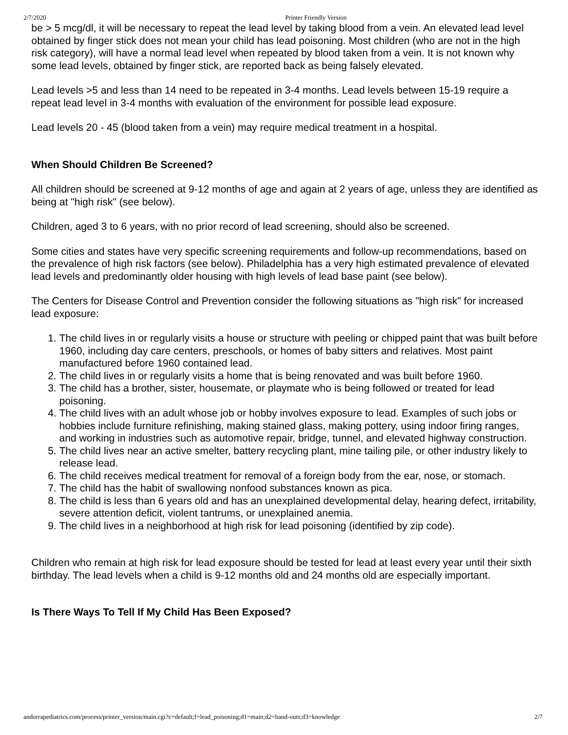2/7/2020 Printer Friendly Version
be > 5 mcg/dl, it will be necessary to repeat the lead level by taking blood from a vein. An elevated lead level obtained by finger stick does not mean your child has lead poisoning. Most children (who are not in the high risk category), will have a normal lead level when repeated by blood taken from a vein. It is not known why some lead levels, obtained by finger stick, are reported back as being falsely elevated.
Lead levels >5 and less than 14 need to be repeated in 3-4 months. Lead levels between 15-19 require a repeat lead level in 3-4 months with evaluation of the environment for possible lead exposure.
Lead levels 20 - 45 (blood taken from a vein) may require medical treatment in a hospital.
When Should Children Be Screened?
All children should be screened at 9-12 months of age and again at 2 years of age, unless they are identified as being at "high risk" (see below).
Children, aged 3 to 6 years, with no prior record of lead screening, should also be screened.
Some cities and states have very specific screening requirements and follow-up recommendations, based on the prevalence of high risk factors (see below). Philadelphia has a very high estimated prevalence of elevated lead levels and predominantly older housing with high levels of lead base paint (see below).
The Centers for Disease Control and Prevention consider the following situations as "high risk" for increased lead exposure:
1. The child lives in or regularly visits a house or structure with peeling or chipped paint that was built before 1960, including day care centers, preschools, or homes of baby sitters and relatives. Most paint manufactured before 1960 contained lead.
2. The child lives in or regularly visits a home that is being renovated and was built before 1960.
3. The child has a brother, sister, housemate, or playmate who is being followed or treated for lead poisoning.
4. The child lives with an adult whose job or hobby involves exposure to lead. Examples of such jobs or hobbies include furniture refinishing, making stained glass, making pottery, using indoor firing ranges, and working in industries such as automotive repair, bridge, tunnel, and elevated highway construction.
5. The child lives near an active smelter, battery recycling plant, mine tailing pile, or other industry likely to release lead.
6. The child receives medical treatment for removal of a foreign body from the ear, nose, or stomach.
7. The child has the habit of swallowing nonfood substances known as pica.
8. The child is less than 6 years old and has an unexplained developmental delay, hearing defect, irritability, severe attention deficit, violent tantrums, or unexplained anemia.
9. The child lives in a neighborhood at high risk for lead poisoning (identified by zip code).
Children who remain at high risk for lead exposure should be tested for lead at least every year until their sixth birthday. The lead levels when a child is 9-12 months old and 24 months old are especially important.
Is There Ways To Tell If My Child Has Been Exposed?
andorrapediatrics.com/process/printer_version/main.cgi?c=default;f=lead_poisoning;d1=main;d2=hand-outs;d3=knowledge 2/7